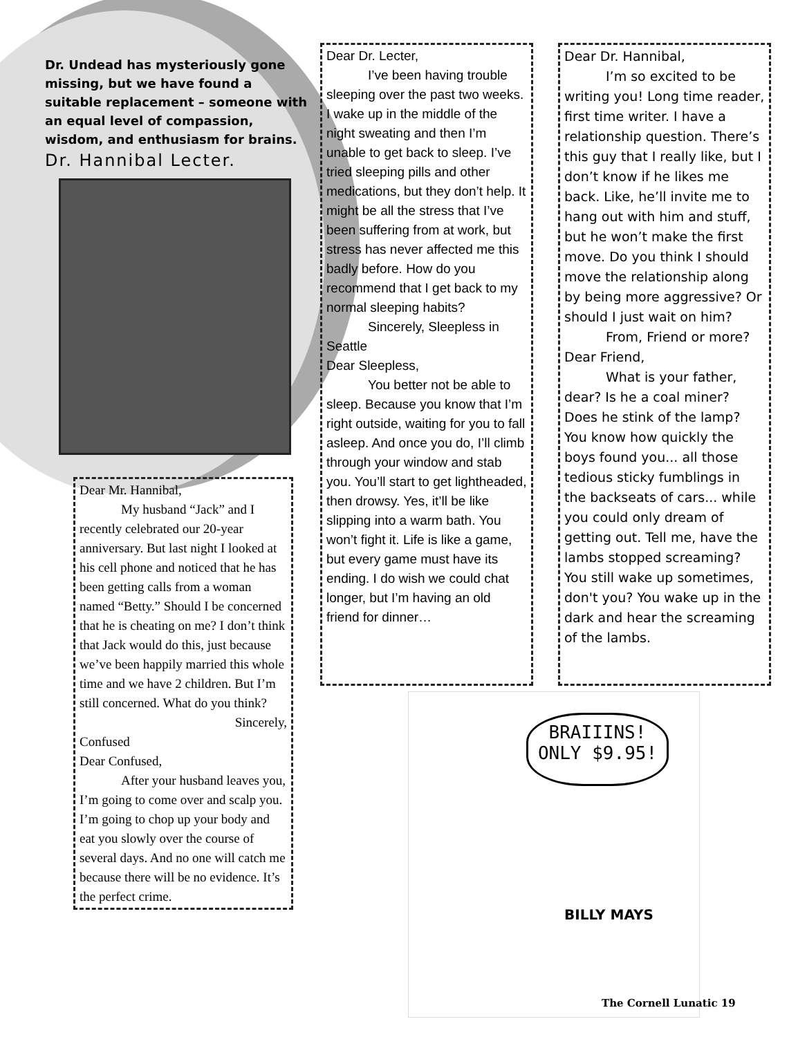Dr. Undead has mysteriously gone missing, but we have found a suitable replacement – someone with an equal level of compassion, wisdom, and enthusiasm for brains.
Dr. Hannibal Lecter.
Dear Dr. Lecter,
I’ve been having trouble sleeping over the past two weeks. I wake up in the middle of the night sweating and then I’m unable to get back to sleep. I’ve tried sleeping pills and other medications, but they don’t help. It might be all the stress that I’ve been suffering from at work, but stress has never affected me this badly before. How do you recommend that I get back to my normal sleeping habits?
Sincerely, Sleepless in Seattle
Dear Sleepless,
You better not be able to sleep. Because you know that I’m right outside, waiting for you to fall asleep. And once you do, I’ll climb through your window and stab you. You’ll start to get lightheaded, then drowsy. Yes, it’ll be like slipping into a warm bath. You won’t fight it. Life is like a game, but every game must have its ending. I do wish we could chat longer, but I’m having an old friend for dinner…
Dear Dr. Hannibal,
I’m so excited to be writing you! Long time reader, first time writer. I have a relationship question. There’s this guy that I really like, but I don’t know if he likes me back. Like, he’ll invite me to hang out with him and stuff, but he won’t make the first move. Do you think I should move the relationship along by being more aggressive? Or should I just wait on him?
From, Friend or more?
Dear Friend,
What is your father, dear? Is he a coal miner? Does he stink of the lamp? You know how quickly the boys found you... all those tedious sticky fumblings in the backseats of cars... while you could only dream of getting out. Tell me, have the lambs stopped screaming? You still wake up sometimes, don't you? You wake up in the dark and hear the screaming of the lambs.
Dear Mr. Hannibal,
My husband “Jack” and I recently celebrated our 20-year anniversary. But last night I looked at his cell phone and noticed that he has been getting calls from a woman named “Betty.” Should I be concerned that he is cheating on me? I don’t think that Jack would do this, just because we’ve been happily married this whole time and we have 2 children. But I’m still concerned. What do you think?
Sincerely,
Confused
Dear Confused,
After your husband leaves you, I’m going to come over and scalp you. I’m going to chop up your body and eat you slowly over the course of several days. And no one will catch me because there will be no evidence. It’s the perfect crime.
BRAIIINS!
ONLY $9.95!
BILLY MAYS
The Cornell Lunatic 19